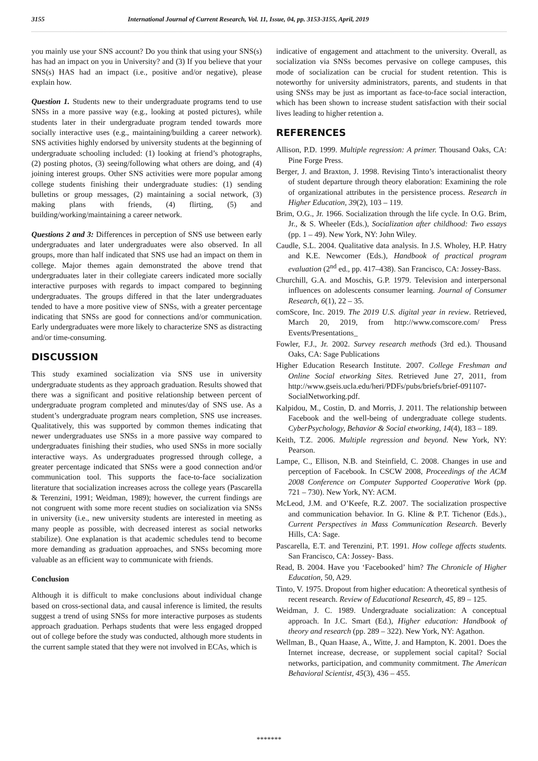3155 International Journal of Current Research, Vol. 11, Issue, 04, pp. 3153-3155, April, 2019
you mainly use your SNS account? Do you think that using your SNS(s) has had an impact on you in University? and (3) If you believe that your SNS(s) HAS had an impact (i.e., positive and/or negative), please explain how.
Question 1. Students new to their undergraduate programs tend to use SNSs in a more passive way (e.g., looking at posted pictures), while students later in their undergraduate program tended towards more socially interactive uses (e.g., maintaining/building a career network). SNS activities highly endorsed by university students at the beginning of undergraduate schooling included: (1) looking at friend’s photographs, (2) posting photos, (3) seeing/following what others are doing, and (4) joining interest groups. Other SNS activities were more popular among college students finishing their undergraduate studies: (1) sending bulletins or group messages, (2) maintaining a social network, (3) making plans with friends, (4) flirting, (5) and building/working/maintaining a career network.
Questions 2 and 3: Differences in perception of SNS use between early undergraduates and later undergraduates were also observed. In all groups, more than half indicated that SNS use had an impact on them in college. Major themes again demonstrated the above trend that undergraduates later in their collegiate careers indicated more socially interactive purposes with regards to impact compared to beginning undergraduates. The groups differed in that the later undergraduates tended to have a more positive view of SNSs, with a greater percentage indicating that SNSs are good for connections and/or communication. Early undergraduates were more likely to characterize SNS as distracting and/or time-consuming.
DISCUSSION
This study examined socialization via SNS use in university undergraduate students as they approach graduation. Results showed that there was a significant and positive relationship between percent of undergraduate program completed and minutes/day of SNS use. As a student’s undergraduate program nears completion, SNS use increases. Qualitatively, this was supported by common themes indicating that newer undergraduates use SNSs in a more passive way compared to undergraduates finishing their studies, who used SNSs in more socially interactive ways. As undergraduates progressed through college, a greater percentage indicated that SNSs were a good connection and/or communication tool. This supports the face-to-face socialization literature that socialization increases across the college years (Pascarella & Terenzini, 1991; Weidman, 1989); however, the current findings are not congruent with some more recent studies on socialization via SNSs in university (i.e., new university students are interested in meeting as many people as possible, with decreased interest as social networks stabilize). One explanation is that academic schedules tend to become more demanding as graduation approaches, and SNSs becoming more valuable as an efficient way to communicate with friends.
Conclusion
Although it is difficult to make conclusions about individual change based on cross-sectional data, and causal inference is limited, the results suggest a trend of using SNSs for more interactive purposes as students approach graduation. Perhaps students that were less engaged dropped out of college before the study was conducted, although more students in the current sample stated that they were not involved in ECAs, which is
indicative of engagement and attachment to the university. Overall, as socialization via SNSs becomes pervasive on college campuses, this mode of socialization can be crucial for student retention. This is noteworthy for university administrators, parents, and students in that using SNSs may be just as important as face-to-face social interaction, which has been shown to increase student satisfaction with their social lives leading to higher retention a.
REFERENCES
Allison, P.D. 1999. Multiple regression: A primer. Thousand Oaks, CA: Pine Forge Press.
Berger, J. and Braxton, J. 1998. Revising Tinto’s interactionalist theory of student departure through theory elaboration: Examining the role of organizational attributes in the persistence process. Research in Higher Education, 39(2), 103 – 119.
Brim, O.G., Jr. 1966. Socialization through the life cycle. In O.G. Brim, Jr., & S. Wheeler (Eds.), Socialization after childhood: Two essays (pp. 1 – 49). New York, NY: John Wiley.
Caudle, S.L. 2004. Qualitative data analysis. In J.S. Wholey, H.P. Hatry and K.E. Newcomer (Eds.), Handbook of practical program evaluation (2<sup>nd</sup> ed., pp. 417–438). San Francisco, CA: Jossey-Bass.
Churchill, G.A. and Moschis, G.P. 1979. Television and interpersonal influences on adolescents consumer learning. Journal of Consumer Research, 6(1), 22 – 35.
comScore, Inc. 2019. The 2019 U.S. digital year in review. Retrieved, March 20, 2019, from http://www.comscore.com/ Press Events/Presentations_
Fowler, F.J., Jr. 2002. Survey research methods (3rd ed.). Thousand Oaks, CA: Sage Publications
Higher Education Research Institute. 2007. College Freshman and Online Social etworking Sites. Retrieved June 27, 2011, from http://www.gseis.ucla.edu/heri/PDFs/pubs/briefs/brief-091107-SocialNetworking.pdf.
Kalpidou, M., Costin, D. and Morris, J. 2011. The relationship between Facebook and the well-being of undergraduate college students. CyberPsychology, Behavior & Social etworking, 14(4), 183 – 189.
Keith, T.Z. 2006. Multiple regression and beyond. New York, NY: Pearson.
Lampe, C., Ellison, N.B. and Steinfield, C. 2008. Changes in use and perception of Facebook. In CSCW 2008, Proceedings of the ACM 2008 Conference on Computer Supported Cooperative Work (pp. 721 – 730). New York, NY: ACM.
McLeod, J.M. and O’Keefe, R.Z. 2007. The socialization prospective and communication behavior. In G. Kline & P.T. Tichenor (Eds.)., Current Perspectives in Mass Communication Research. Beverly Hills, CA: Sage.
Pascarella, E.T. and Terenzini, P.T. 1991. How college affects students. San Francisco, CA: Jossey- Bass.
Read, B. 2004. Have you ‘Facebooked’ him? The Chronicle of Higher Education, 50, A29.
Tinto, V. 1975. Dropout from higher education: A theoretical synthesis of recent research. Review of Educational Research, 45, 89 – 125.
Weidman, J. C. 1989. Undergraduate socialization: A conceptual approach. In J.C. Smart (Ed.), Higher education: Handbook of theory and research (pp. 289 – 322). New York, NY: Agathon.
Wellman, B., Quan Haase, A., Witte, J. and Hampton, K. 2001. Does the Internet increase, decrease, or supplement social capital? Social networks, participation, and community commitment. The American Behavioral Scientist, 45(3), 436 – 455.
*******